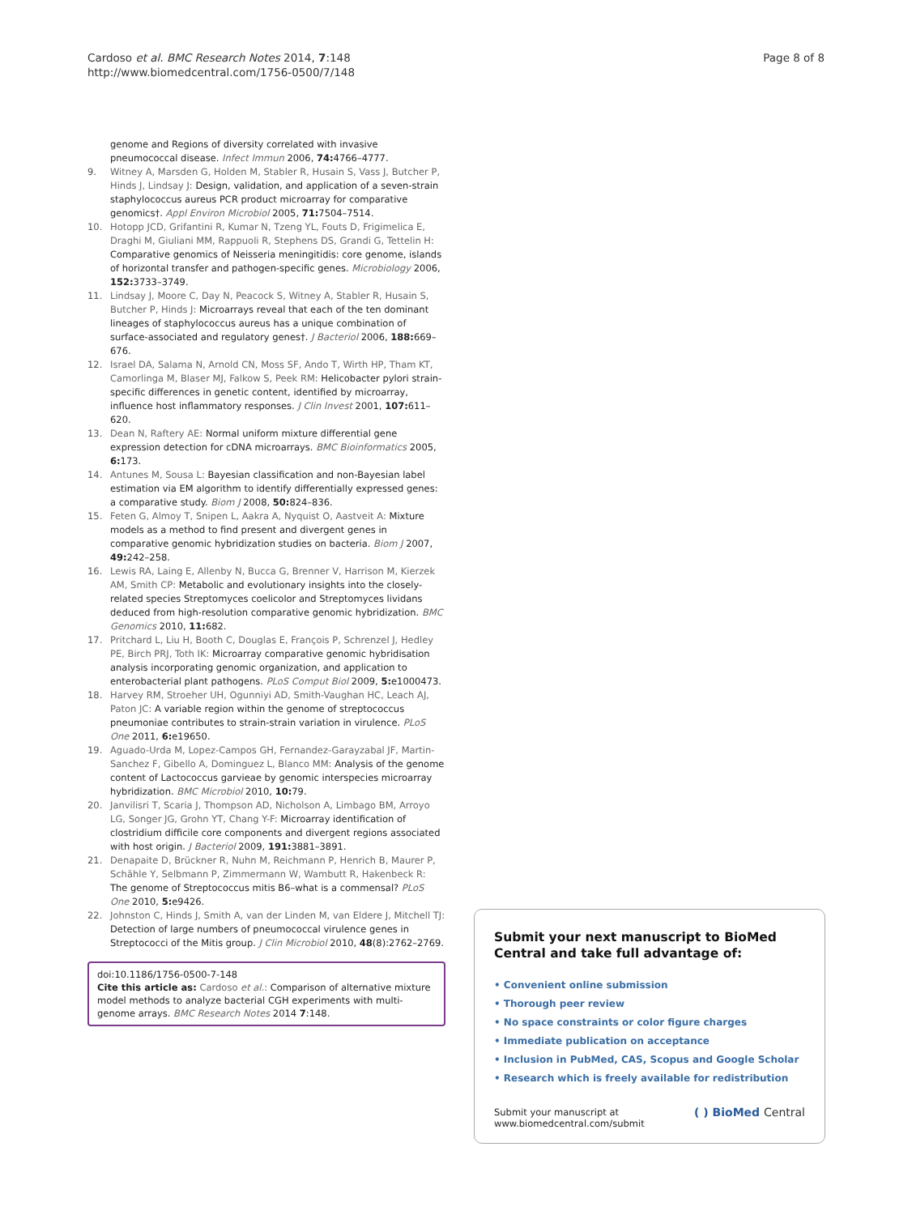Cardoso et al. BMC Research Notes 2014, 7:148
http://www.biomedcentral.com/1756-0500/7/148
Page 8 of 8
genome and Regions of diversity correlated with invasive pneumococcal disease. Infect Immun 2006, 74: 4766–4777.
9. Witney A, Marsden G, Holden M, Stabler R, Husain S, Vass J, Butcher P, Hinds J, Lindsay J: Design, validation, and application of a seven-strain staphylococcus aureus PCR product microarray for comparative genomics†. Appl Environ Microbiol 2005, 71: 7504–7514.
10. Hotopp JCD, Grifantini R, Kumar N, Tzeng YL, Fouts D, Frigimelica E, Draghi M, Giuliani MM, Rappuoli R, Stephens DS, Grandi G, Tettelin H: Comparative genomics of Neisseria meningitidis: core genome, islands of horizontal transfer and pathogen-specific genes. Microbiology 2006, 152: 3733–3749.
11. Lindsay J, Moore C, Day N, Peacock S, Witney A, Stabler R, Husain S, Butcher P, Hinds J: Microarrays reveal that each of the ten dominant lineages of staphylococcus aureus has a unique combination of surface-associated and regulatory genes†. J Bacteriol 2006, 188: 669–676.
12. Israel DA, Salama N, Arnold CN, Moss SF, Ando T, Wirth HP, Tham KT, Camorlinga M, Blaser MJ, Falkow S, Peek RM: Helicobacter pylori strain-specific differences in genetic content, identified by microarray, influence host inflammatory responses. J Clin Invest 2001, 107: 611–620.
13. Dean N, Raftery AE: Normal uniform mixture differential gene expression detection for cDNA microarrays. BMC Bioinformatics 2005, 6: 173.
14. Antunes M, Sousa L: Bayesian classification and non-Bayesian label estimation via EM algorithm to identify differentially expressed genes: a comparative study. Biom J 2008, 50: 824–836.
15. Feten G, Almoy T, Snipen L, Aakra A, Nyquist O, Aastveit A: Mixture models as a method to find present and divergent genes in comparative genomic hybridization studies on bacteria. Biom J 2007, 49: 242–258.
16. Lewis RA, Laing E, Allenby N, Bucca G, Brenner V, Harrison M, Kierzek AM, Smith CP: Metabolic and evolutionary insights into the closely-related species Streptomyces coelicolor and Streptomyces lividans deduced from high-resolution comparative genomic hybridization. BMC Genomics 2010, 11: 682.
17. Pritchard L, Liu H, Booth C, Douglas E, François P, Schrenzel J, Hedley PE, Birch PRJ, Toth IK: Microarray comparative genomic hybridisation analysis incorporating genomic organization, and application to enterobacterial plant pathogens. PLoS Comput Biol 2009, 5: e1000473.
18. Harvey RM, Stroeher UH, Ogunniyi AD, Smith-Vaughan HC, Leach AJ, Paton JC: A variable region within the genome of streptococcus pneumoniae contributes to strain-strain variation in virulence. PLoS One 2011, 6: e19650.
19. Aguado-Urda M, Lopez-Campos GH, Fernandez-Garayzabal JF, Martin-Sanchez F, Gibello A, Dominguez L, Blanco MM: Analysis of the genome content of Lactococcus garvieae by genomic interspecies microarray hybridization. BMC Microbiol 2010, 10: 79.
20. Janvilisri T, Scaria J, Thompson AD, Nicholson A, Limbago BM, Arroyo LG, Songer JG, Grohn YT, Chang Y-F: Microarray identification of clostridium difficile core components and divergent regions associated with host origin. J Bacteriol 2009, 191: 3881–3891.
21. Denapaite D, Brückner R, Nuhn M, Reichmann P, Henrich B, Maurer P, Schähle Y, Selbmann P, Zimmermann W, Wambutt R, Hakenbeck R: The genome of Streptococcus mitis B6–what is a commensal? PLoS One 2010, 5: e9426.
22. Johnston C, Hinds J, Smith A, van der Linden M, van Eldere J, Mitchell TJ: Detection of large numbers of pneumococcal virulence genes in Streptococci of the Mitis group. J Clin Microbiol 2010, 48(8):2762–2769.
doi:10.1186/1756-0500-7-148
Cite this article as: Cardoso et al.: Comparison of alternative mixture model methods to analyze bacterial CGH experiments with multi-genome arrays. BMC Research Notes 2014 7:148.
Submit your next manuscript to BioMed Central and take full advantage of:
• Convenient online submission
• Thorough peer review
• No space constraints or color figure charges
• Immediate publication on acceptance
• Inclusion in PubMed, CAS, Scopus and Google Scholar
• Research which is freely available for redistribution
Submit your manuscript at
www.biomedcentral.com/submit
( ) BioMed Central